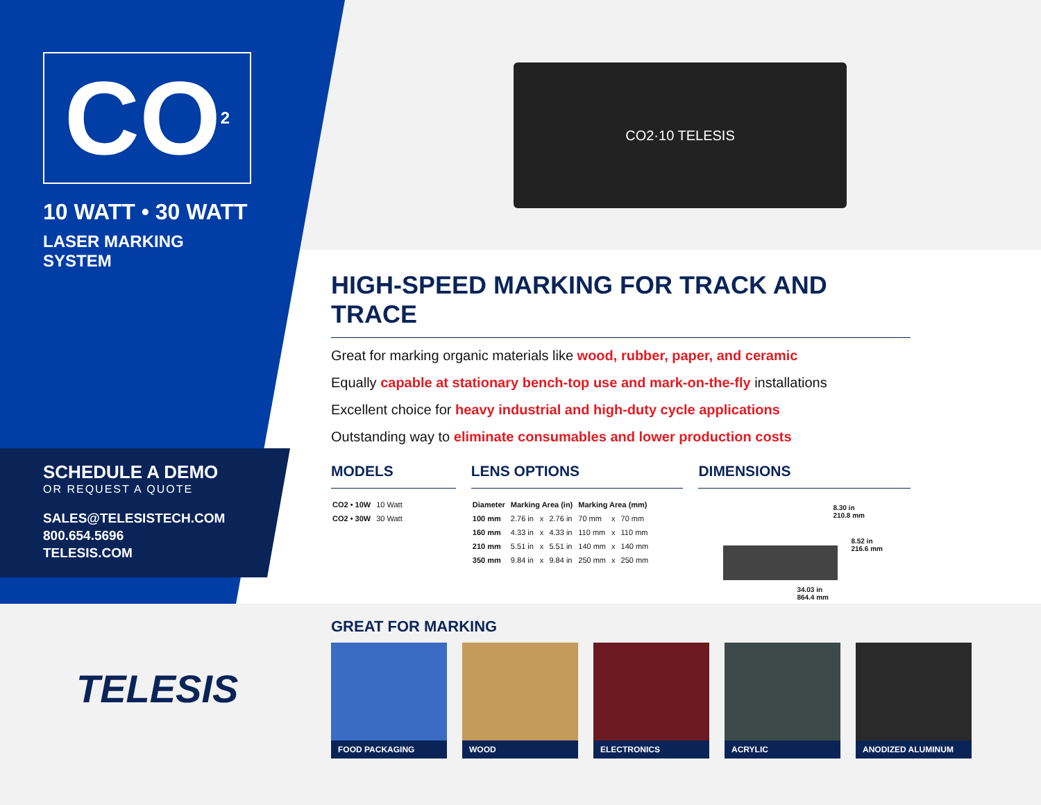CO<sub>2</sub>
10 WATT • 30 WATT
LASER MARKING SYSTEM
SCHEDULE A DEMO
OR REQUEST A QUOTE
SALES@TELESISTECH.COM
800.654.5696
TELESIS.COM
CO2·10 TELESIS
HIGH-SPEED MARKING FOR TRACK AND TRACE
Great for marking organic materials like wood, rubber, paper, and ceramic
Equally capable at stationary bench-top use and mark-on-the-fly installations
Excellent choice for heavy industrial and high-duty cycle applications
Outstanding way to eliminate consumables and lower production costs
MODELS
| CO2 • 10W | 10 Watt |
| CO2 • 30W | 30 Watt |
LENS OPTIONS
| Diameter | Marking Area (in) | | | Marking Area (mm) | | |
| --- | --- | --- | --- | --- | --- | --- |
| 100 mm | 2.76 in | x | 2.76 in | 70 mm | x | 70 mm |
| 160 mm | 4.33 in | x | 4.33 in | 110 mm | x | 110 mm |
| 210 mm | 5.51 in | x | 5.51 in | 140 mm | x | 140 mm |
| 350 mm | 9.84 in | x | 9.84 in | 250 mm | x | 250 mm |
DIMENSIONS
8.30 in
210.8 mm
8.52 in
216.6 mm
34.03 in
864.4 mm
GREAT FOR MARKING
FOOD PACKAGING WOOD ELECTRONICS ACRYLIC ANODIZED ALUMINUM
TELESIS